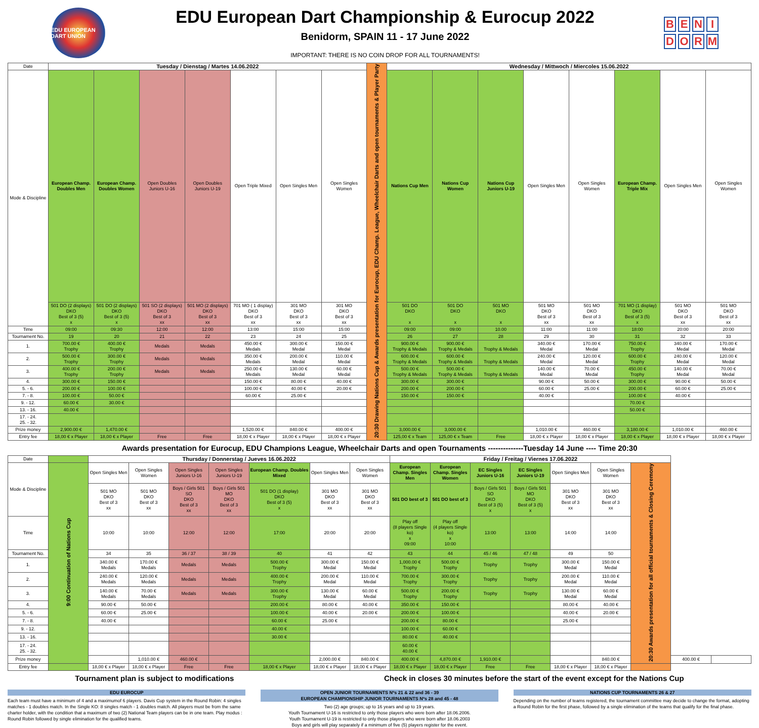EDU EUROPEAN DART UNION
EDU European Dart Championship & Eurocup 2022
Benidorm, SPAIN 11 - 17 June 2022
IMPORTANT: THERE IS NO COIN DROP FOR ALL TOURNAMENTS!
BENIDORM
| Date | Tuesday / Dienstag / Martes 14.06.2022 | | | | | | | 20:30 Drawing Nations Cup & Awards presentation for Eurocup, EDU Champ. League, Wheelchair Darts and open tournaments & Player Party | Wednesday / Mittwoch / Miercoles 15.06.2022 | | | | | | | |
| Mode & Discipline | European Champ. Doubles Men | European Champ. Doubles Women | Open Doubles Juniors U-16 | Open Doubles Juniors U-19 | Open Triple Mixed | Open Singles Men | Open Singles Women | | Nations Cup Men | Nations Cup Women | Nations Cup Juniors U-19 | Open Singles Men | Open Singles Women | European Champ. Triple Mix | Open Singles Men | Open Singles Women |
| | 501 DO (2 displays) DKO Best of 3 (5) x | 501 DO (2 displays) DKO Best of 3 (5) x | 501 SO (2 displays) DKO Best of 3 xx | 501 MO (2 displays) DKO Best of 3 xx | 701 MO ( 1 display) DKO Best of 3 xx | 301 MO DKO Best of 3 xx | 301 MO DKO Best of 3 xx | | 501 DO DKO x | 501 DO DKO x | 501 MO DKO x | 501 MO DKO Best of 3 xx | 501 MO DKO Best of 3 xx | 701 MO (1 display) DKO Best of 3 (5) x | 501 MO DKO Best of 3 xx | 501 MO DKO Best of 3 xx |
| Time | 09:00 | 09:30 | 12:00 | 12:00 | 13:00 | 15:00 | 15:00 | | 09:00 | 09:00 | 10.00 | 11:00 | 11:00 | 18:00 | 20:00 | 20:00 |
| Tournament No. | 19 | 20 | 21 | 22 | 23 | 24 | 25 | | 26 | 27 | 28 | 29 | 30 | 31 | 32 | 33 |
| 1. | 700.00 € Trophy | 400.00 € Trophy | Medals | Medals | 450.00 € Medals | 300.00 € Medal | 150.00 € Medal | | 900.00 € Trophy & Medals | 900.00 € Trophy & Medals | Trophy & Medals | 340.00 € Medal | 170.00 € Medal | 750.00 € Trophy | 340.00 € Medal | 170.00 € Medal |
| 2. | 500.00 € Trophy | 300.00 € Trophy | Medals | Medals | 350.00 € Medals | 200.00 € Medal | 110.00 € Medal | | 600.00 € Trophy & Medals | 600.00 € Trophy & Medals | Trophy & Medals | 240.00 € Medal | 120.00 € Medal | 600.00 € Trophy | 240.00 € Medal | 120.00 € Medal |
| 3. | 400.00 € Trophy | 200.00 € Trophy | Medals | Medals | 250.00 € Medals | 130.00 € Medal | 60.00 € Medal | | 500.00 € Trophy & Medals | 500.00 € Trophy & Medals | Trophy & Medals | 140.00 € Medal | 70.00 € Medal | 450.00 € Trophy | 140.00 € Medal | 70.00 € Medal |
| 4. | 300.00 € | 150.00 € | | | 150.00 € | 80.00 € | 40.00 € | | 300.00 € | 300.00 € | | 90.00 € | 50.00 € | 300.00 € | 90.00 € | 50.00 € |
| 5. - 6. | 200.00 € | 100.00 € | | | 100.00 € | 40.00 € | 20.00 € | | 200.00 € | 200.00 € | | 60.00 € | 25.00 € | 200.00 € | 60.00 € | 25.00 € |
| 7. - 8. | 100.00 € | 50.00 € | | | 60.00 € | 25.00 € | | | 150.00 € | 150.00 € | | 40.00 € | | 100.00 € | 40.00 € | |
| 9. - 12. | 60.00 € | 30.00 € | | | | | | | | | | | | 70.00 € | | |
| 13. - 16. | 40.00 € | | | | | | | | | | | | | 50.00 € | | |
| 17. - 24. 25. - 32. | | | | | | | | | | | | | | | | |
| Prize money | 2,900.00 € | 1,470.00 € | | | 1,520.00 € | 840.00 € | 400.00 € | | 3,000.00 € | 3,000.00 € | | 1,010.00 € | 460.00 € | 3,180.00 € | 1,010.00 € | 460.00 € |
| Entry fee | 18,00 € x Player | 18,00 € x Player | Free | Free | 18,00 € x Player | 18,00 € x Player | 18,00 € x Player | | 125,00 € x Team | 125,00 € x Team | Free | 18,00 € x Player | 18,00 € x Player | 18,00 € x Player | 18,00 € x Player | 18,00 € x Player |
Awards presentation for Eurocup, EDU Champions League, Wheelchair Darts and open Tournaments --------------Tuesday 14 June ---- Time 20:30
| Date | | Thursday / Donnerstag / Jueves 16.06.2022 | | | | | | | Friday / Freitag / Viernes 17.06.2022 | | | | | | | | |
| Mode & Discipline | 9:00 Continuation of Nations Cup | Open Singles Men | Open Singles Women | Open Singles Juniors U-16 | Open Singles Juniors U-19 | European Champ. Doubles Mixed | Open Singles Men | Open Singles Women | European Champ. Singles Men | European Champ. Singles Women | EC Singles Juniors U-16 | EC Singles Juniors U-19 | Open Singles Men | Open Singles Women | 20:30 Awards presentation for all official tournaments & Closing Ceremony | | |
| | | 501 MO DKO Best of 3 xx | 501 MO DKO Best of 3 xx | Boys / Girls 501 SO DKO Best of 3 xx | Boys / Girls 501 MO DKO Best of 3 xx | 501 DO (1 display) DKO Best of 3 (5) x | 301 MO DKO Best of 3 xx | 301 MO DKO Best of 3 xx | 501 DO best of 3 | 501 DO best of 3 | Boys / Girls 501 SO DKO Best of 3 (5) x | Boys / Girls 501 MO DKO Best of 3 (5) x | 301 MO DKO Best of 3 xx | 301 MO DKO Best of 3 xx | | | |
| Time | | 10:00 | 10:00 | 12:00 | 12:00 | 17:00 | 20:00 | 20:00 | Play off (8 players Single ko) x 09:00 | Play off (4 players Single ko) x 10:00 | 13:00 | 13:00 | 14:00 | 14:00 | | | |
| Tournament No. | | 34 | 35 | 36 / 37 | 38 / 39 | 40 | 41 | 42 | 43 | 44 | 45 / 46 | 47 / 48 | 49 | 50 | | | |
| 1. | | 340.00 € Medals | 170.00 € Medals | Medals | Medals | 500.00 € Trophy | 300.00 € Medal | 150.00 € Medal | 1,000.00 € Trophy | 500.00 € Trophy | Trophy | Trophy | 300.00 € Medal | 150.00 € Medal | | | |
| 2. | | 240.00 € Medals | 120.00 € Medals | Medals | Medals | 400.00 € Trophy | 200.00 € Medal | 110.00 € Medal | 700.00 € Trophy | 300.00 € Trophy | Trophy | Trophy | 200.00 € Medal | 110.00 € Medal | | | |
| 3. | | 140.00 € Medals | 70.00 € Medals | Medals | Medals | 300.00 € Trophy | 130.00 € Medal | 60.00 € Medal | 500.00 € Trophy | 200.00 € Trophy | Trophy | Trophy | 130.00 € Medal | 60.00 € Medal | | | |
| 4. | | 90.00 € | 50.00 € | | | 200.00 € | 80.00 € | 40.00 € | 350.00 € | 150.00 € | | | 80.00 € | 40.00 € | | | |
| 5. - 6. | | 60.00 € | 25.00 € | | | 100.00 € | 40.00 € | 20.00 € | 200.00 € | 100.00 € | | | 40.00 € | 20.00 € | | | |
| 7. - 8. | | 40.00 € | | | | 60.00 € | 25.00 € | | 200.00 € | 80.00 € | | | 25.00 € | | | | |
| 9. - 12. | | | | | | 40.00 € | | | 100.00 € | 60.00 € | | | | | | | |
| 13. - 16. | | | | | | 30.00 € | | | 80.00 € | 40.00 € | | | | | | | |
| 17. - 24. 25. - 32. | | | | | | | | | 60.00 € 40.00 € | | | | | | | | |
| Prize money | | | 1,010.00 € | 460.00 € | | | 2,000.00 € | 840.00 € | 400.00 € | 4,870.00 € | 1,910.00 € | | | 840.00 € | | 400.00 € | |
| Entry fee | | 18,00 € x Player | 18,00 € x Player | Free | Free | 18,00 € x Player | 18,00 € x Player | 18,00 € x Player | 18,00 € x Player | 18,00 € x Player | Free | Free | 18,00 € x Player | 18,00 € x Player | | | |
Tournament plan is subject to modifications Check in closes 30 minutes before the start of the event except for the Nations Cup
EDU EUROCUP
Each team must have a minimum of 4 and a maximumof 6 players. Davis Cup system in the Round Robin: 4 singles matches - 1 doubles match. In the Single KO: 8 singles match - 1 doubles match. All players must be from the same charter holder, with the condition that a maximum of two (2) National Team players can be in one team. Play modus : Round Robin followed by single elimination for the qualified teams.
OPEN JUNIOR TOURNAMENTS Nºs 21 & 22 and 36 - 39
EUROPEAN CHAMPIONSHIP JUNIOR TOURNAMENTS Nºs 28 and 45 - 48
Two (2) age groups; up to 16 years and up to 19 years.
Youth Tournament U-16 is restricted to only those players who were born after 18.06.2006.
Youth Tournament U-19 is restricted to only those players who were born after 18.06.2003
Boys and girls will play separately if a minimum of five (5) players register for the event.
NATIONS CUP TOURNAMENTS 26 & 27
Depending on the number of teams registered, the tournament committee may decide to change the format, adopting a Round Robin for the first phase, followed by a single elimination of the teams that qualify for the final phase.